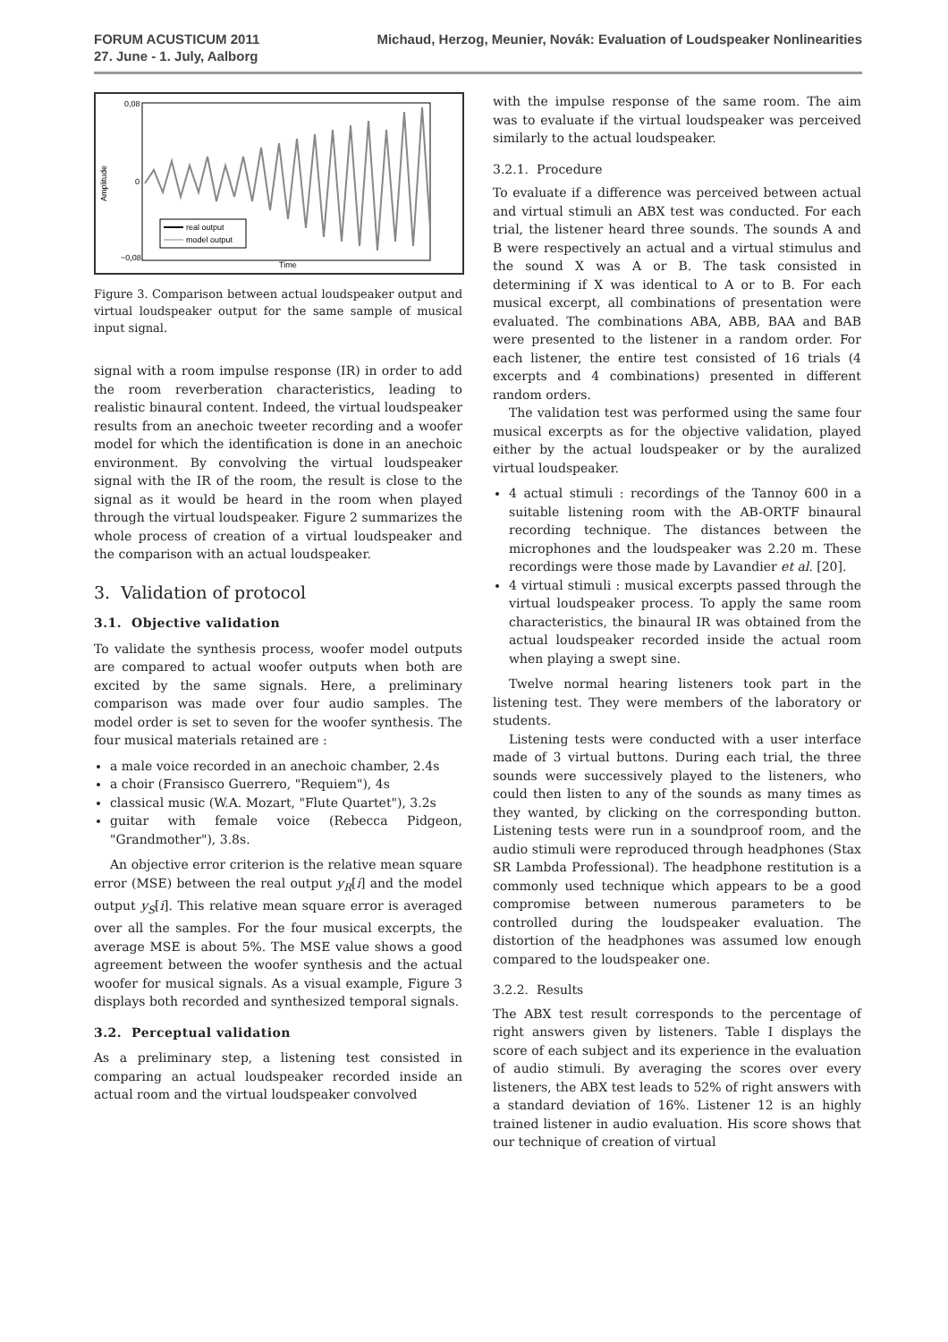FORUM ACUSTICUM 2011
27. June - 1. July, Aalborg
Michaud, Herzog, Meunier, Novák: Evaluation of Loudspeaker Nonlinearities
0,08
0
−0,08
Amplitude
Time
real output
model output
Figure 3. Comparison between actual loudspeaker output and virtual loudspeaker output for the same sample of musical input signal.
signal with a room impulse response (IR) in order to add the room reverberation characteristics, leading to realistic binaural content. Indeed, the virtual loudspeaker results from an anechoic tweeter recording and a woofer model for which the identification is done in an anechoic environment. By convolving the virtual loudspeaker signal with the IR of the room, the result is close to the signal as it would be heard in the room when played through the virtual loudspeaker. Figure 2 summarizes the whole process of creation of a virtual loudspeaker and the comparison with an actual loudspeaker.
3. Validation of protocol
3.1. Objective validation
To validate the synthesis process, woofer model outputs are compared to actual woofer outputs when both are excited by the same signals. Here, a preliminary comparison was made over four audio samples. The model order is set to seven for the woofer synthesis. The four musical materials retained are :
a male voice recorded in an anechoic chamber, 2.4s
a choir (Fransisco Guerrero, "Requiem"), 4s
classical music (W.A. Mozart, "Flute Quartet"), 3.2s
guitar with female voice (Rebecca Pidgeon, "Grandmother"), 3.8s.
An objective error criterion is the relative mean square error (MSE) between the real output y<sub>R</sub>[i] and the model output y<sub>S</sub>[i]. This relative mean square error is averaged over all the samples. For the four musical excerpts, the average MSE is about 5%. The MSE value shows a good agreement between the woofer synthesis and the actual woofer for musical signals. As a visual example, Figure 3 displays both recorded and synthesized temporal signals.
3.2. Perceptual validation
As a preliminary step, a listening test consisted in comparing an actual loudspeaker recorded inside an actual room and the virtual loudspeaker convolved
with the impulse response of the same room. The aim was to evaluate if the virtual loudspeaker was perceived similarly to the actual loudspeaker.
3.2.1. Procedure
To evaluate if a difference was perceived between actual and virtual stimuli an ABX test was conducted. For each trial, the listener heard three sounds. The sounds A and B were respectively an actual and a virtual stimulus and the sound X was A or B. The task consisted in determining if X was identical to A or to B. For each musical excerpt, all combinations of presentation were evaluated. The combinations ABA, ABB, BAA and BAB were presented to the listener in a random order. For each listener, the entire test consisted of 16 trials (4 excerpts and 4 combinations) presented in different random orders.
The validation test was performed using the same four musical excerpts as for the objective validation, played either by the actual loudspeaker or by the auralized virtual loudspeaker.
4 actual stimuli : recordings of the Tannoy 600 in a suitable listening room with the AB-ORTF binaural recording technique. The distances between the microphones and the loudspeaker was 2.20 m. These recordings were those made by Lavandier et al. [20].
4 virtual stimuli : musical excerpts passed through the virtual loudspeaker process. To apply the same room characteristics, the binaural IR was obtained from the actual loudspeaker recorded inside the actual room when playing a swept sine.
Twelve normal hearing listeners took part in the listening test. They were members of the laboratory or students.
Listening tests were conducted with a user interface made of 3 virtual buttons. During each trial, the three sounds were successively played to the listeners, who could then listen to any of the sounds as many times as they wanted, by clicking on the corresponding button. Listening tests were run in a soundproof room, and the audio stimuli were reproduced through headphones (Stax SR Lambda Professional). The headphone restitution is a commonly used technique which appears to be a good compromise between numerous parameters to be controlled during the loudspeaker evaluation. The distortion of the headphones was assumed low enough compared to the loudspeaker one.
3.2.2. Results
The ABX test result corresponds to the percentage of right answers given by listeners. Table I displays the score of each subject and its experience in the evaluation of audio stimuli. By averaging the scores over every listeners, the ABX test leads to 52% of right answers with a standard deviation of 16%. Listener 12 is an highly trained listener in audio evaluation. His score shows that our technique of creation of virtual